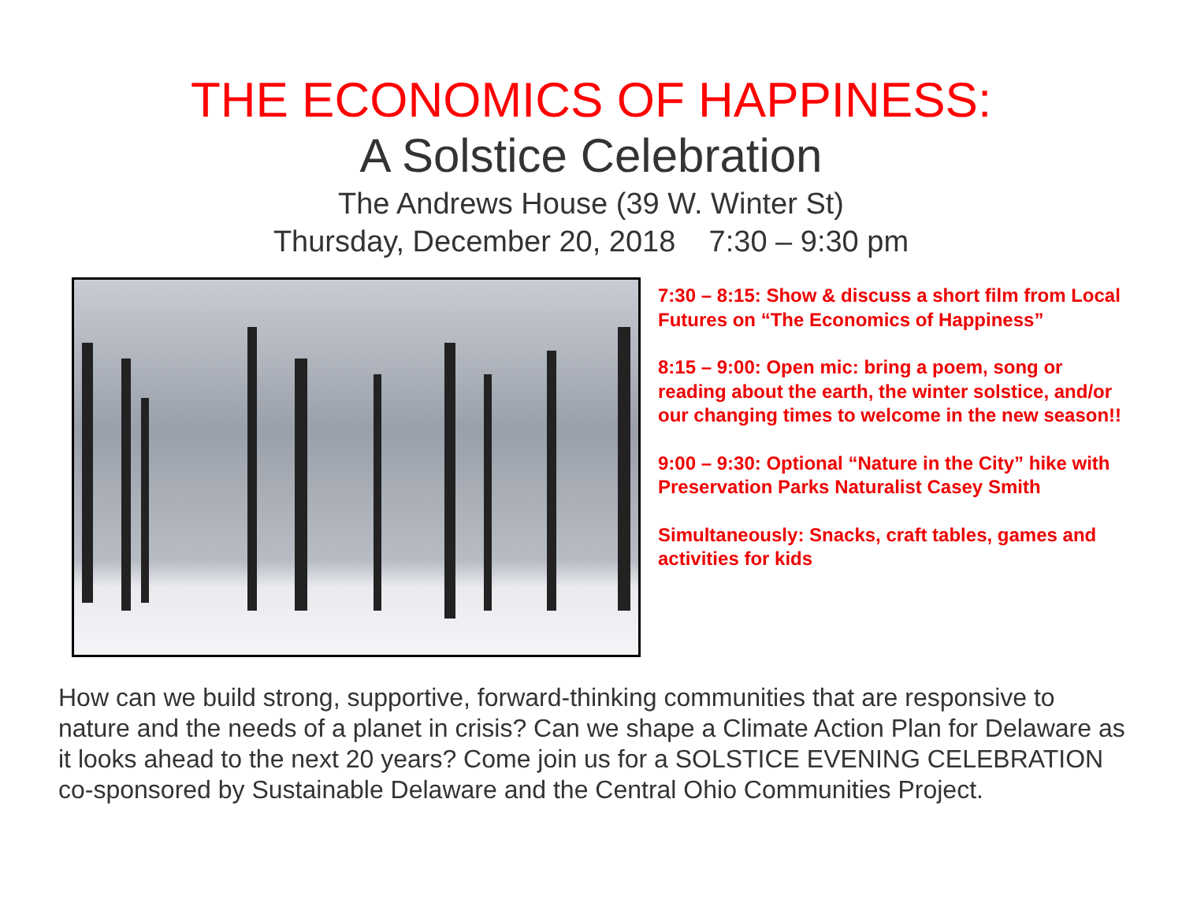THE ECONOMICS OF HAPPINESS:
A Solstice Celebration
The Andrews House (39 W. Winter St)
Thursday, December 20, 2018 7:30 – 9:30 pm
7:30 – 8:15: Show & discuss a short film from Local Futures on “The Economics of Happiness”
8:15 – 9:00: Open mic: bring a poem, song or reading about the earth, the winter solstice, and/or our changing times to welcome in the new season!!
9:00 – 9:30: Optional “Nature in the City” hike with Preservation Parks Naturalist Casey Smith
Simultaneously: Snacks, craft tables, games and activities for kids
How can we build strong, supportive, forward-thinking communities that are responsive to nature and the needs of a planet in crisis? Can we shape a Climate Action Plan for Delaware as it looks ahead to the next 20 years? Come join us for a SOLSTICE EVENING CELEBRATION co-sponsored by Sustainable Delaware and the Central Ohio Communities Project.